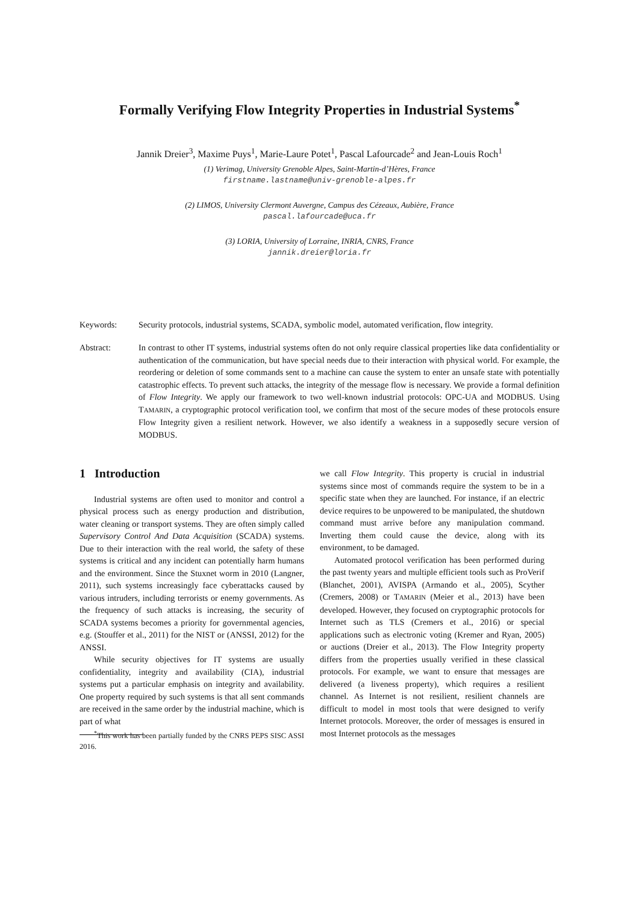Formally Verifying Flow Integrity Properties in Industrial Systems<sup>*</sup>
Jannik Dreier<sup>3</sup>, Maxime Puys<sup>1</sup>, Marie-Laure Potet<sup>1</sup>, Pascal Lafourcade<sup>2</sup> and Jean-Louis Roch<sup>1</sup>
(1) Verimag, University Grenoble Alpes, Saint-Martin-d’Hères, France
firstname.lastname@univ-grenoble-alpes.fr
(2) LIMOS, University Clermont Auvergne, Campus des Cézeaux, Aubière, France
pascal.lafourcade@uca.fr
(3) LORIA, University of Lorraine, INRIA, CNRS, France
jannik.dreier@loria.fr
Keywords: Security protocols, industrial systems, SCADA, symbolic model, automated verification, flow integrity.
Abstract: In contrast to other IT systems, industrial systems often do not only require classical properties like data confidentiality or authentication of the communication, but have special needs due to their interaction with physical world. For example, the reordering or deletion of some commands sent to a machine can cause the system to enter an unsafe state with potentially catastrophic effects. To prevent such attacks, the integrity of the message flow is necessary. We provide a formal definition of Flow Integrity. We apply our framework to two well-known industrial protocols: OPC-UA and MODBUS. Using TAMARIN, a cryptographic protocol verification tool, we confirm that most of the secure modes of these protocols ensure Flow Integrity given a resilient network. However, we also identify a weakness in a supposedly secure version of MODBUS.
1 Introduction
Industrial systems are often used to monitor and control a physical process such as energy production and distribution, water cleaning or transport systems. They are often simply called Supervisory Control And Data Acquisition (SCADA) systems. Due to their interaction with the real world, the safety of these systems is critical and any incident can potentially harm humans and the environment. Since the Stuxnet worm in 2010 (Langner, 2011), such systems increasingly face cyberattacks caused by various intruders, including terrorists or enemy governments. As the frequency of such attacks is increasing, the security of SCADA systems becomes a priority for governmental agencies, e.g. (Stouffer et al., 2011) for the NIST or (ANSSI, 2012) for the ANSSI.
While security objectives for IT systems are usually confidentiality, integrity and availability (CIA), industrial systems put a particular emphasis on integrity and availability. One property required by such systems is that all sent commands are received in the same order by the industrial machine, which is part of what
<sup>*</sup> This work has been partially funded by the CNRS PEPS SISC ASSI 2016.
we call Flow Integrity. This property is crucial in industrial systems since most of commands require the system to be in a specific state when they are launched. For instance, if an electric device requires to be unpowered to be manipulated, the shutdown command must arrive before any manipulation command. Inverting them could cause the device, along with its environment, to be damaged.
Automated protocol verification has been performed during the past twenty years and multiple efficient tools such as ProVerif (Blanchet, 2001), AVISPA (Armando et al., 2005), Scyther (Cremers, 2008) or TAMARIN (Meier et al., 2013) have been developed. However, they focused on cryptographic protocols for Internet such as TLS (Cremers et al., 2016) or special applications such as electronic voting (Kremer and Ryan, 2005) or auctions (Dreier et al., 2013). The Flow Integrity property differs from the properties usually verified in these classical protocols. For example, we want to ensure that messages are delivered (a liveness property), which requires a resilient channel. As Internet is not resilient, resilient channels are difficult to model in most tools that were designed to verify Internet protocols. Moreover, the order of messages is ensured in most Internet protocols as the messages